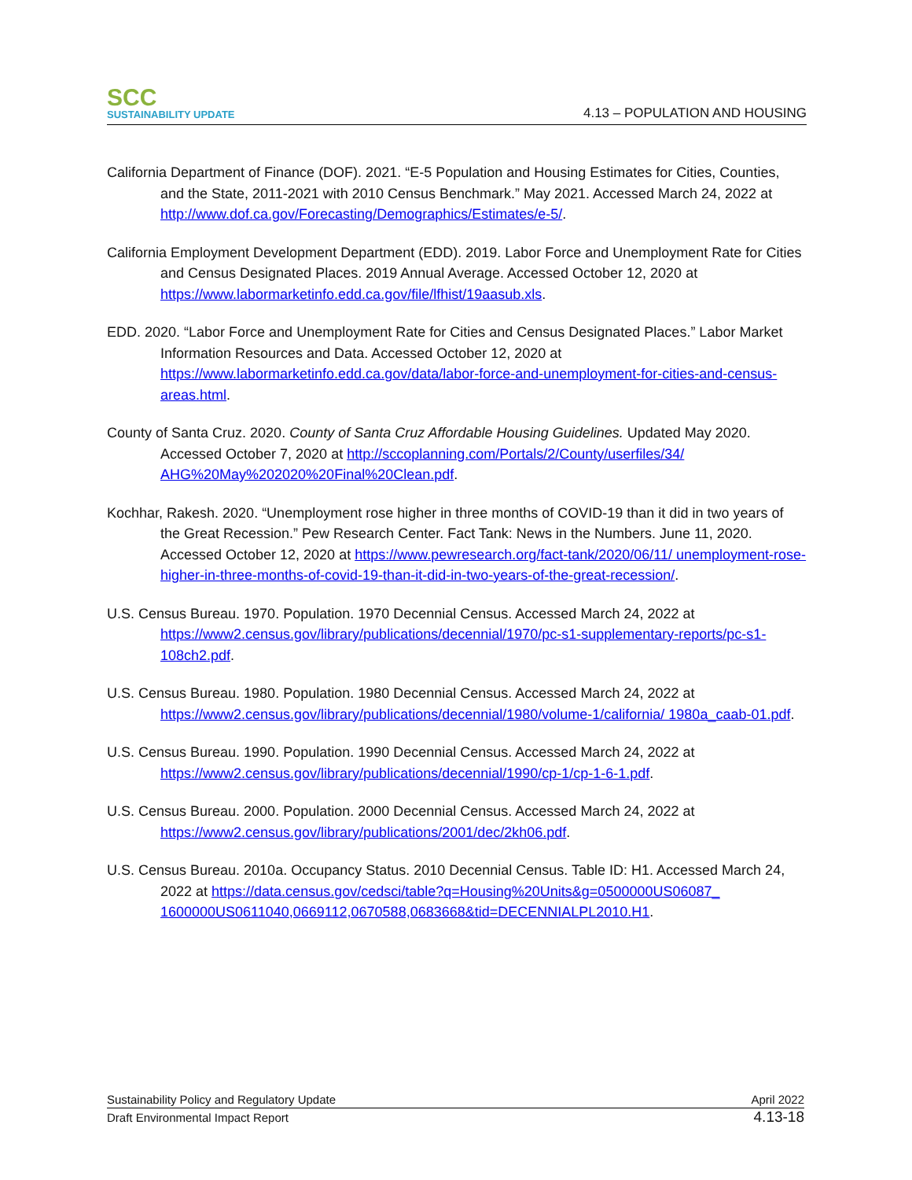SCC
SUSTAINABILITY UPDATE
4.13 – POPULATION AND HOUSING
California Department of Finance (DOF). 2021. “E-5 Population and Housing Estimates for Cities, Counties, and the State, 2011-2021 with 2010 Census Benchmark.” May 2021. Accessed March 24, 2022 at http://www.dof.ca.gov/Forecasting/Demographics/Estimates/e-5/.
California Employment Development Department (EDD). 2019. Labor Force and Unemployment Rate for Cities and Census Designated Places. 2019 Annual Average. Accessed October 12, 2020 at https://www.labormarketinfo.edd.ca.gov/file/lfhist/19aasub.xls.
EDD. 2020. “Labor Force and Unemployment Rate for Cities and Census Designated Places.” Labor Market Information Resources and Data. Accessed October 12, 2020 at https://www.labormarketinfo.edd.ca.gov/data/labor-force-and-unemployment-for-cities-and-census-areas.html.
County of Santa Cruz. 2020. County of Santa Cruz Affordable Housing Guidelines. Updated May 2020. Accessed October 7, 2020 at http://sccoplanning.com/Portals/2/County/userfiles/34/ AHG%20May%202020%20Final%20Clean.pdf.
Kochhar, Rakesh. 2020. “Unemployment rose higher in three months of COVID-19 than it did in two years of the Great Recession.” Pew Research Center. Fact Tank: News in the Numbers. June 11, 2020. Accessed October 12, 2020 at https://www.pewresearch.org/fact-tank/2020/06/11/ unemployment-rose-higher-in-three-months-of-covid-19-than-it-did-in-two-years-of-the-great-recession/.
U.S. Census Bureau. 1970. Population. 1970 Decennial Census. Accessed March 24, 2022 at https://www2.census.gov/library/publications/decennial/1970/pc-s1-supplementary-reports/pc-s1-108ch2.pdf.
U.S. Census Bureau. 1980. Population. 1980 Decennial Census. Accessed March 24, 2022 at https://www2.census.gov/library/publications/decennial/1980/volume-1/california/ 1980a_caab-01.pdf.
U.S. Census Bureau. 1990. Population. 1990 Decennial Census. Accessed March 24, 2022 at https://www2.census.gov/library/publications/decennial/1990/cp-1/cp-1-6-1.pdf.
U.S. Census Bureau. 2000. Population. 2000 Decennial Census. Accessed March 24, 2022 at https://www2.census.gov/library/publications/2001/dec/2kh06.pdf.
U.S. Census Bureau. 2010a. Occupancy Status. 2010 Decennial Census. Table ID: H1. Accessed March 24, 2022 at https://data.census.gov/cedsci/table?q=Housing%20Units&g=0500000US06087_ 1600000US0611040,0669112,0670588,0683668&tid=DECENNIALPL2010.H1.
Sustainability Policy and Regulatory Update April 2022
Draft Environmental Impact Report 4.13-18